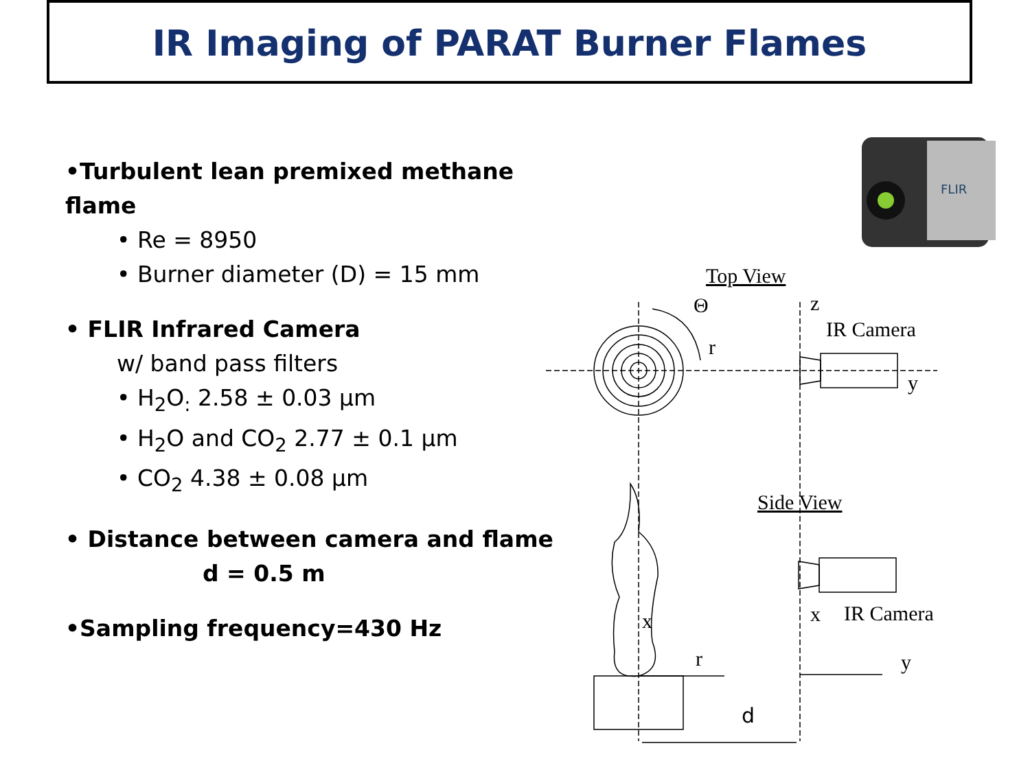IR Imaging of PARAT Burner Flames
•Turbulent lean premixed methane flame
• Re = 8950
• Burner diameter (D) = 15 mm
• FLIR Infrared Camera
w/ band pass filters
• H<sub>2</sub>O<sub>:</sub> 2.58 ± 0.03 µm
• H<sub>2</sub>O and CO<sub>2</sub> 2.77 ± 0.1 µm
• CO<sub>2</sub> 4.38 ± 0.08 µm
• Distance between camera and flame
d = 0.5 m
•Sampling frequency=430 Hz
FLIR
Top View
Θ
r
z
IR Camera
y
Side View
IR Camera
x
x
r
y
d